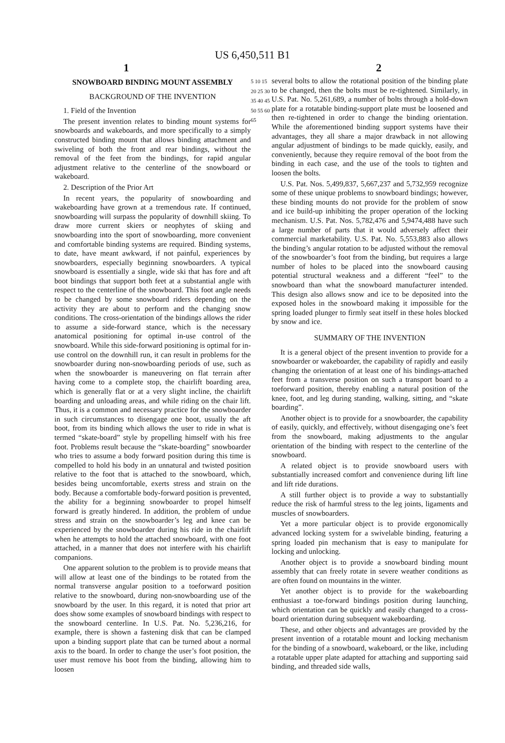US 6,450,511 B1
1 2
SNOWBOARD BINDING MOUNT ASSEMBLY
BACKGROUND OF THE INVENTION
1. Field of the Invention
The present invention relates to binding mount systems for snowboards and wakeboards, and more specifically to a simply constructed binding mount that allows binding attachment and swiveling of both the front and rear bindings, without the removal of the feet from the bindings, for rapid angular adjustment relative to the centerline of the snowboard or wakeboard.
2. Description of the Prior Art
In recent years, the popularity of snowboarding and wakeboarding have grown at a tremendous rate. If continued, snowboarding will surpass the popularity of downhill skiing. To draw more current skiers or neophytes of skiing and snowboarding into the sport of snowboarding, more convenient and comfortable binding systems are required. Binding systems, to date, have meant awkward, if not painful, experiences by snowboarders, especially beginning snowboarders. A typical snowboard is essentially a single, wide ski that has fore and aft boot bindings that support both feet at a substantial angle with respect to the centerline of the snowboard. This foot angle needs to be changed by some snowboard riders depending on the activity they are about to perform and the changing snow conditions. The cross-orientation of the bindings allows the rider to assume a side-forward stance, which is the necessary anatomical positioning for optimal in-use control of the snowboard. While this side-forward positioning is optimal for in-use control on the downhill run, it can result in problems for the snowboarder during non-snowboarding periods of use, such as when the snowboarder is maneuvering on flat terrain after having come to a complete stop, the chairlift boarding area, which is generally flat or at a very slight incline, the chairlift boarding and unloading areas, and while riding on the chair lift. Thus, it is a common and necessary practice for the snowboarder in such circumstances to disengage one boot, usually the aft boot, from its binding which allows the user to ride in what is termed “skate-board” style by propelling himself with his free foot. Problems result because the “skate-boarding” snowboarder who tries to assume a body forward position during this time is compelled to hold his body in an unnatural and twisted position relative to the foot that is attached to the snowboard, which, besides being uncomfortable, exerts stress and strain on the body. Because a comfortable body-forward position is prevented, the ability for a beginning snowboarder to propel himself forward is greatly hindered. In addition, the problem of undue stress and strain on the snowboarder’s leg and knee can be experienced by the snowboarder during his ride in the chairlift when he attempts to hold the attached snowboard, with one foot attached, in a manner that does not interfere with his chairlift companions.
One apparent solution to the problem is to provide means that will allow at least one of the bindings to be rotated from the normal transverse angular position to a toeforward position relative to the snowboard, during non-snowboarding use of the snowboard by the user. In this regard, it is noted that prior art does show some examples of snowboard bindings with respect to the snowboard centerline. In U.S. Pat. No. 5,236,216, for example, there is shown a fastening disk that can be clamped upon a binding support plate that can be turned about a normal axis to the board. In order to change the user’s foot position, the user must remove his boot from the binding, allowing him to loosen
5 10 15 20 25 30 35 40 45 50 55 60 65
several bolts to allow the rotational position of the binding plate to be changed, then the bolts must be re-tightened. Similarly, in U.S. Pat. No. 5,261,689, a number of bolts through a hold-down plate for a rotatable binding-support plate must be loosened and then re-tightened in order to change the binding orientation. While the aforementioned binding support systems have their advantages, they all share a major drawback in not allowing angular adjustment of bindings to be made quickly, easily, and conveniently, because they require removal of the boot from the binding in each case, and the use of the tools to tighten and loosen the bolts.
U.S. Pat. Nos. 5,499,837, 5,667,237 and 5,732,959 recognize some of these unique problems to snowboard bindings; however, these binding mounts do not provide for the problem of snow and ice build-up inhibiting the proper operation of the locking mechanism. U.S. Pat. Nos. 5,782,476 and 5,9474,488 have such a large number of parts that it would adversely affect their commercial marketability. U.S. Pat. No. 5,553,883 also allows the binding’s angular rotation to be adjusted without the removal of the snowboarder’s foot from the binding, but requires a large number of holes to be placed into the snowboard causing potential structural weakness and a different “feel” to the snowboard than what the snowboard manufacturer intended. This design also allows snow and ice to be deposited into the exposed holes in the snowboard making it impossible for the spring loaded plunger to firmly seat itself in these holes blocked by snow and ice.
SUMMARY OF THE INVENTION
It is a general object of the present invention to provide for a snowboarder or wakeboarder, the capability of rapidly and easily changing the orientation of at least one of his bindings-attached feet from a transverse position on such a transport board to a toeforward position, thereby enabling a natural position of the knee, foot, and leg during standing, walking, sitting, and “skate boarding”.
Another object is to provide for a snowboarder, the capability of easily, quickly, and effectively, without disengaging one’s feet from the snowboard, making adjustments to the angular orientation of the binding with respect to the centerline of the snowboard.
A related object is to provide snowboard users with substantially increased comfort and convenience during lift line and lift ride durations.
A still further object is to provide a way to substantially reduce the risk of harmful stress to the leg joints, ligaments and muscles of snowboarders.
Yet a more particular object is to provide ergonomically advanced locking system for a swivelable binding, featuring a spring loaded pin mechanism that is easy to manipulate for locking and unlocking.
Another object is to provide a snowboard binding mount assembly that can freely rotate in severe weather conditions as are often found on mountains in the winter.
Yet another object is to provide for the wakeboarding enthusiast a toe-forward bindings position during launching, which orientation can be quickly and easily changed to a cross-board orientation during subsequent wakeboarding.
These, and other objects and advantages are provided by the present invention of a rotatable mount and locking mechanism for the binding of a snowboard, wakeboard, or the like, including a rotatable upper plate adapted for attaching and supporting said binding, and threaded side walls,